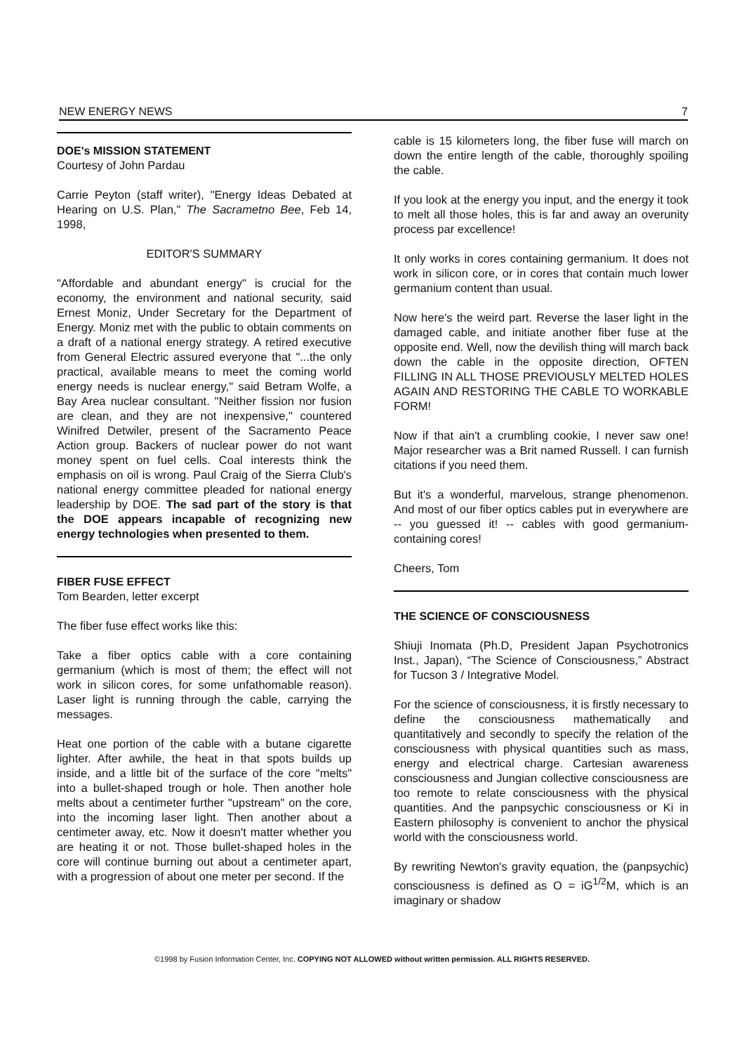NEW ENERGY NEWS 7
DOE's MISSION STATEMENT
Courtesy of John Pardau
Carrie Peyton (staff writer), "Energy Ideas Debated at Hearing on U.S. Plan," The Sacrametno Bee, Feb 14, 1998,
EDITOR'S SUMMARY
"Affordable and abundant energy" is crucial for the economy, the environment and national security, said Ernest Moniz, Under Secretary for the Department of Energy. Moniz met with the public to obtain comments on a draft of a national energy strategy. A retired executive from General Electric assured everyone that "...the only practical, available means to meet the coming world energy needs is nuclear energy," said Betram Wolfe, a Bay Area nuclear consultant. "Neither fission nor fusion are clean, and they are not inexpensive," countered Winifred Detwiler, present of the Sacramento Peace Action group. Backers of nuclear power do not want money spent on fuel cells. Coal interests think the emphasis on oil is wrong. Paul Craig of the Sierra Club's national energy committee pleaded for national energy leadership by DOE. The sad part of the story is that the DOE appears incapable of recognizing new energy technologies when presented to them.
FIBER FUSE EFFECT
Tom Bearden, letter excerpt
The fiber fuse effect works like this:
Take a fiber optics cable with a core containing germanium (which is most of them; the effect will not work in silicon cores, for some unfathomable reason). Laser light is running through the cable, carrying the messages.
Heat one portion of the cable with a butane cigarette lighter. After awhile, the heat in that spots builds up inside, and a little bit of the surface of the core "melts" into a bullet-shaped trough or hole. Then another hole melts about a centimeter further "upstream" on the core, into the incoming laser light. Then another about a centimeter away, etc. Now it doesn't matter whether you are heating it or not. Those bullet-shaped holes in the core will continue burning out about a centimeter apart, with a progression of about one meter per second. If the
cable is 15 kilometers long, the fiber fuse will march on down the entire length of the cable, thoroughly spoiling the cable.
If you look at the energy you input, and the energy it took to melt all those holes, this is far and away an overunity process par excellence!
It only works in cores containing germanium. It does not work in silicon core, or in cores that contain much lower germanium content than usual.
Now here's the weird part. Reverse the laser light in the damaged cable, and initiate another fiber fuse at the opposite end. Well, now the devilish thing will march back down the cable in the opposite direction, OFTEN FILLING IN ALL THOSE PREVIOUSLY MELTED HOLES AGAIN AND RESTORING THE CABLE TO WORKABLE FORM!
Now if that ain't a crumbling cookie, I never saw one! Major researcher was a Brit named Russell. I can furnish citations if you need them.
But it's a wonderful, marvelous, strange phenomenon. And most of our fiber optics cables put in everywhere are -- you guessed it! -- cables with good germanium-containing cores!
Cheers, Tom
THE SCIENCE OF CONSCIOUSNESS
Shiuji Inomata (Ph.D, President Japan Psychotronics Inst., Japan), “The Science of Consciousness,” Abstract for Tucson 3 / Integrative Model.
For the science of consciousness, it is firstly necessary to define the consciousness mathematically and quantitatively and secondly to specify the relation of the consciousness with physical quantities such as mass, energy and electrical charge. Cartesian awareness consciousness and Jungian collective consciousness are too remote to relate consciousness with the physical quantities. And the panpsychic consciousness or Ki in Eastern philosophy is convenient to anchor the physical world with the consciousness world.
By rewriting Newton's gravity equation, the (panpsychic) consciousness is defined as O = iG<sup>1/2</sup>M, which is an imaginary or shadow
©1998 by Fusion Information Center, Inc. COPYING NOT ALLOWED without written permission. ALL RIGHTS RESERVED.